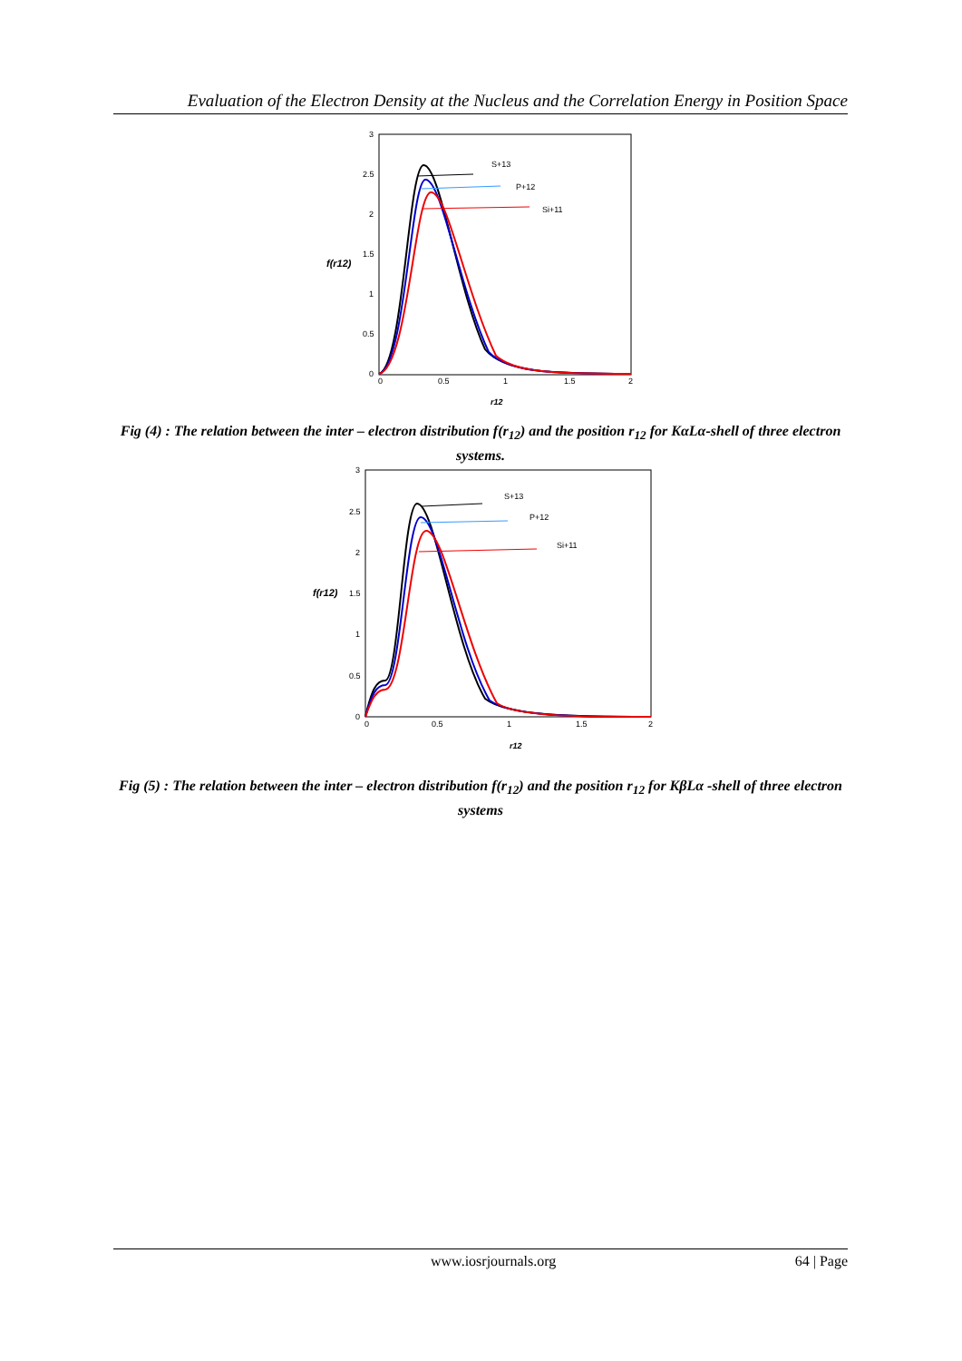Evaluation of the Electron Density at the Nucleus and the Correlation Energy in Position Space
3
2.5
2
1.5
1
0.5
0
0
0.5
1
1.5
2
f(r12)
r12
S+13
P+12
Si+11
Fig (4) : The relation between the inter – electron distribution f(r<sub>12</sub>) and the position r<sub>12</sub> for KαLα-shell of three electron systems.
3
2.5
2
1.5
1
0.5
0
0
0.5
1
1.5
2
f(r12)
r12
S+13
P+12
Si+11
Fig (5) : The relation between the inter – electron distribution f(r<sub>12</sub>) and the position r<sub>12</sub> for KβLα -shell of three electron systems
www.iosrjournals.org 64 | Page